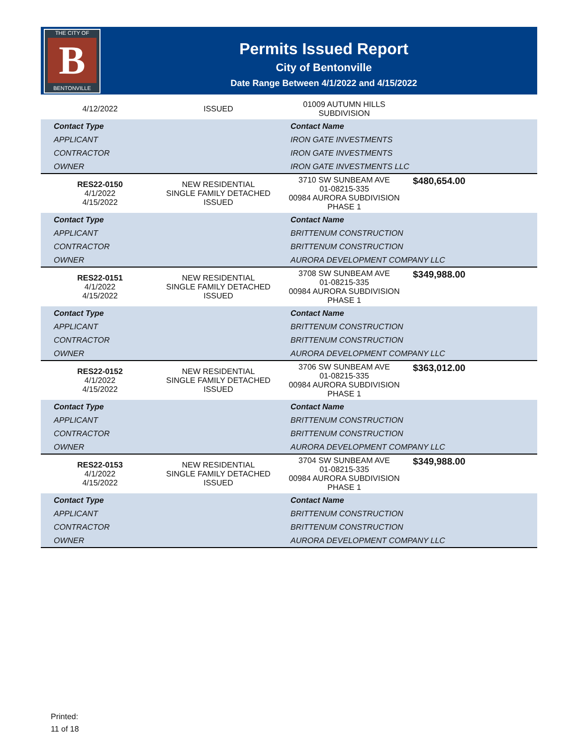THE CITY OF
B
BENTONVILLE
Permits Issued Report
City of Bentonville
Date Range Between 4/1/2022 and 4/15/2022
| 4/12/2022 | ISSUED | 01009 AUTUMN HILLS SUBDIVISION | |
| Contact Type | | Contact Name | |
| APPLICANT | | IRON GATE INVESTMENTS | |
| CONTRACTOR | | IRON GATE INVESTMENTS | |
| OWNER | | IRON GATE INVESTMENTS LLC | |
| RES22-0150 4/1/2022 4/15/2022 | NEW RESIDENTIAL SINGLE FAMILY DETACHED ISSUED | 3710 SW SUNBEAM AVE 01-08215-335 00984 AURORA SUBDIVISION PHASE 1 | $480,654.00 |
| Contact Type | | Contact Name | |
| APPLICANT | | BRITTENUM CONSTRUCTION | |
| CONTRACTOR | | BRITTENUM CONSTRUCTION | |
| OWNER | | AURORA DEVELOPMENT COMPANY LLC | |
| RES22-0151 4/1/2022 4/15/2022 | NEW RESIDENTIAL SINGLE FAMILY DETACHED ISSUED | 3708 SW SUNBEAM AVE 01-08215-335 00984 AURORA SUBDIVISION PHASE 1 | $349,988.00 |
| Contact Type | | Contact Name | |
| APPLICANT | | BRITTENUM CONSTRUCTION | |
| CONTRACTOR | | BRITTENUM CONSTRUCTION | |
| OWNER | | AURORA DEVELOPMENT COMPANY LLC | |
| RES22-0152 4/1/2022 4/15/2022 | NEW RESIDENTIAL SINGLE FAMILY DETACHED ISSUED | 3706 SW SUNBEAM AVE 01-08215-335 00984 AURORA SUBDIVISION PHASE 1 | $363,012.00 |
| Contact Type | | Contact Name | |
| APPLICANT | | BRITTENUM CONSTRUCTION | |
| CONTRACTOR | | BRITTENUM CONSTRUCTION | |
| OWNER | | AURORA DEVELOPMENT COMPANY LLC | |
| RES22-0153 4/1/2022 4/15/2022 | NEW RESIDENTIAL SINGLE FAMILY DETACHED ISSUED | 3704 SW SUNBEAM AVE 01-08215-335 00984 AURORA SUBDIVISION PHASE 1 | $349,988.00 |
| Contact Type | | Contact Name | |
| APPLICANT | | BRITTENUM CONSTRUCTION | |
| CONTRACTOR | | BRITTENUM CONSTRUCTION | |
| OWNER | | AURORA DEVELOPMENT COMPANY LLC | |
Printed:
11 of 18